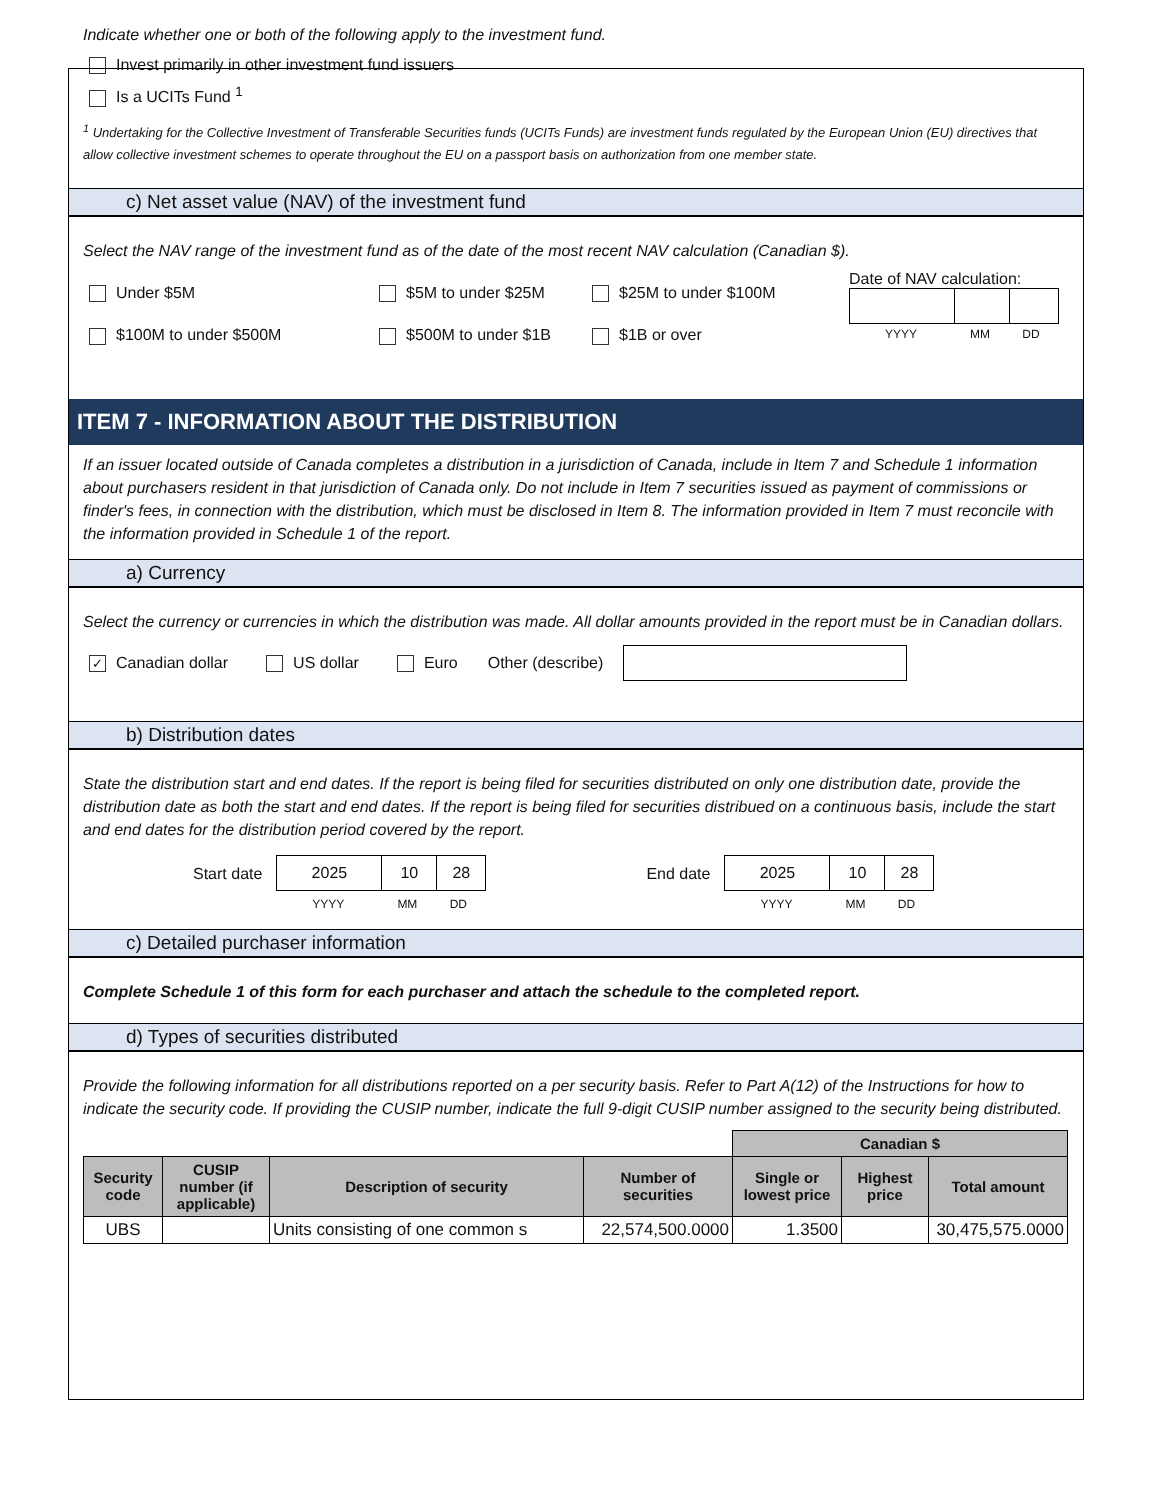Indicate whether one or both of the following apply to the investment fund.
Invest primarily in other investment fund issuers
Is a UCITs Fund <sup>1</sup>
<sup>1</sup> Undertaking for the Collective Investment of Transferable Securities funds (UCITs Funds) are investment funds regulated by the European Union (EU) directives that allow collective investment schemes to operate throughout the EU on a passport basis on authorization from one member state.
c) Net asset value (NAV) of the investment fund
Select the NAV range of the investment fund as of the date of the most recent NAV calculation (Canadian $).
Under $5M $5M to under $25M $25M to under $100M
$100M to under $500M $500M to under $1B $1B or over
Date of NAV calculation:
YYYY MM DD
ITEM 7 - INFORMATION ABOUT THE DISTRIBUTION
If an issuer located outside of Canada completes a distribution in a jurisdiction of Canada, include in Item 7 and Schedule 1 information about purchasers resident in that jurisdiction of Canada only. Do not include in Item 7 securities issued as payment of commissions or finder's fees, in connection with the distribution, which must be disclosed in Item 8. The information provided in Item 7 must reconcile with the information provided in Schedule 1 of the report.
a) Currency
Select the currency or currencies in which the distribution was made. All dollar amounts provided in the report must be in Canadian dollars.
✓ Canadian dollar US dollar Euro Other (describe)
b) Distribution dates
State the distribution start and end dates. If the report is being filed for securities distributed on only one distribution date, provide the distribution date as both the start and end dates. If the report is being filed for securities distribued on a continuous basis, include the start and end dates for the distribution period covered by the report.
Start date
2025 10 28
YYYY MM DD
End date
2025 10 28
YYYY MM DD
c) Detailed purchaser information
Complete Schedule 1 of this form for each purchaser and attach the schedule to the completed report.
d) Types of securities distributed
Provide the following information for all distributions reported on a per security basis. Refer to Part A(12) of the Instructions for how to indicate the security code. If providing the CUSIP number, indicate the full 9-digit CUSIP number assigned to the security being distributed.
| | | | | Canadian $ | | |
| Security code | CUSIP number (if applicable) | Description of security | Number of securities | Single or lowest price | Highest price | Total amount |
| UBS | | Units consisting of one common s | 22,574,500.0000 | 1.3500 | | 30,475,575.0000 |